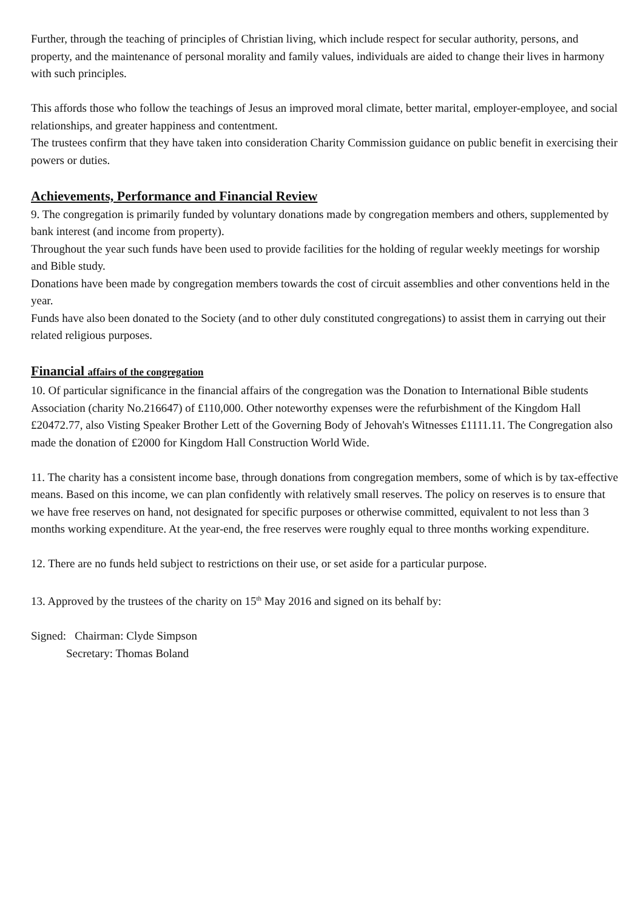Further, through the teaching of principles of Christian living, which include respect for secular authority, persons, and property, and the maintenance of personal morality and family values, individuals are aided to change their lives in harmony with such principles.
This affords those who follow the teachings of Jesus an improved moral climate, better marital, employer-employee, and social relationships, and greater happiness and contentment.
The trustees confirm that they have taken into consideration Charity Commission guidance on public benefit in exercising their powers or duties.
Achievements, Performance and Financial Review
9. The congregation is primarily funded by voluntary donations made by congregation members and others, supplemented by bank interest (and income from property).
Throughout the year such funds have been used to provide facilities for the holding of regular weekly meetings for worship and Bible study.
Donations have been made by congregation members towards the cost of circuit assemblies and other conventions held in the year.
Funds have also been donated to the Society (and to other duly constituted congregations) to assist them in carrying out their related religious purposes.
Financial affairs of the congregation
10. Of particular significance in the financial affairs of the congregation was the Donation to International Bible students Association (charity No.216647) of £110,000. Other noteworthy expenses were the refurbishment of the Kingdom Hall £20472.77, also Visting Speaker Brother Lett of the Governing Body of Jehovah's Witnesses £1111.11. The Congregation also made the donation of £2000 for Kingdom Hall Construction World Wide.
11. The charity has a consistent income base, through donations from congregation members, some of which is by tax-effective means. Based on this income, we can plan confidently with relatively small reserves. The policy on reserves is to ensure that we have free reserves on hand, not designated for specific purposes or otherwise committed, equivalent to not less than 3 months working expenditure. At the year-end, the free reserves were roughly equal to three months working expenditure.
12. There are no funds held subject to restrictions on their use, or set aside for a particular purpose.
13. Approved by the trustees of the charity on 15<sup>th</sup> May 2016 and signed on its behalf by:
Signed: Chairman: Clyde Simpson
Secretary: Thomas Boland